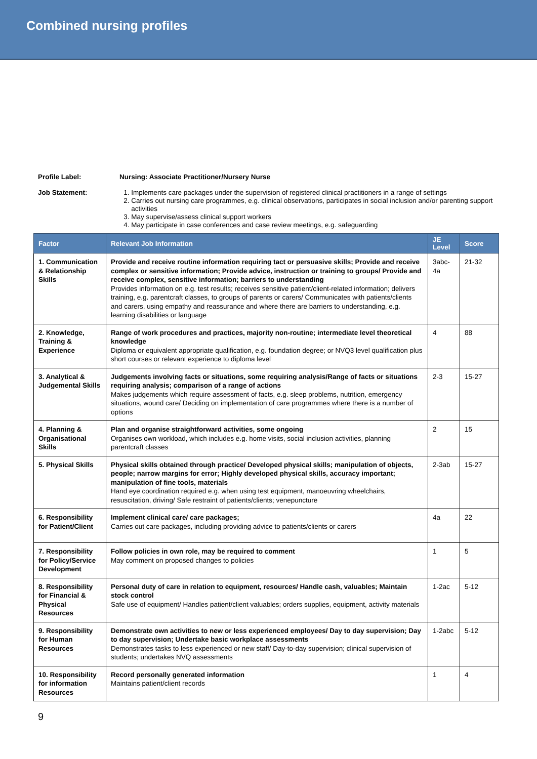Combined nursing profiles
Profile Label: Nursing: Associate Practitioner/Nursery Nurse
Job Statement:
1. Implements care packages under the supervision of registered clinical practitioners in a range of settings
2. Carries out nursing care programmes, e.g. clinical observations, participates in social inclusion and/or parenting support activities
3. May supervise/assess clinical support workers
4. May participate in case conferences and case review meetings, e.g. safeguarding
| Factor | Relevant Job Information | JE Level | Score |
| --- | --- | --- | --- |
| 1. Communication & Relationship Skills | Provide and receive routine information requiring tact or persuasive skills; Provide and receive complex or sensitive information; Provide advice, instruction or training to groups/ Provide and receive complex, sensitive information; barriers to understanding Provides information on e.g. test results; receives sensitive patient/client-related information; delivers training, e.g. parentcraft classes, to groups of parents or carers/ Communicates with patients/clients and carers, using empathy and reassurance and where there are barriers to understanding, e.g. learning disabilities or language | 3abc-4a | 21-32 |
| 2. Knowledge, Training & Experience | Range of work procedures and practices, majority non-routine; intermediate level theoretical knowledge Diploma or equivalent appropriate qualification, e.g. foundation degree; or NVQ3 level qualification plus short courses or relevant experience to diploma level | 4 | 88 |
| 3. Analytical & Judgemental Skills | Judgements involving facts or situations, some requiring analysis/Range of facts or situations requiring analysis; comparison of a range of actions Makes judgements which require assessment of facts, e.g. sleep problems, nutrition, emergency situations, wound care/ Deciding on implementation of care programmes where there is a number of options | 2-3 | 15-27 |
| 4. Planning & Organisational Skills | Plan and organise straightforward activities, some ongoing Organises own workload, which includes e.g. home visits, social inclusion activities, planning parentcraft classes | 2 | 15 |
| 5. Physical Skills | Physical skills obtained through practice/ Developed physical skills; manipulation of objects, people; narrow margins for error; Highly developed physical skills, accuracy important; manipulation of fine tools, materials Hand eye coordination required e.g. when using test equipment, manoeuvring wheelchairs, resuscitation, driving/ Safe restraint of patients/clients; venepuncture | 2-3ab | 15-27 |
| 6. Responsibility for Patient/Client | Implement clinical care/ care packages; Carries out care packages, including providing advice to patients/clients or carers | 4a | 22 |
| 7. Responsibility for Policy/Service Development | Follow policies in own role, may be required to comment May comment on proposed changes to policies | 1 | 5 |
| 8. Responsibility for Financial & Physical Resources | Personal duty of care in relation to equipment, resources/ Handle cash, valuables; Maintain stock control Safe use of equipment/ Handles patient/client valuables; orders supplies, equipment, activity materials | 1-2ac | 5-12 |
| 9. Responsibility for Human Resources | Demonstrate own activities to new or less experienced employees/ Day to day supervision; Day to day supervision; Undertake basic workplace assessments Demonstrates tasks to less experienced or new staff/ Day-to-day supervision; clinical supervision of students; undertakes NVQ assessments | 1-2abc | 5-12 |
| 10. Responsibility for information Resources | Record personally generated information Maintains patient/client records | 1 | 4 |
9